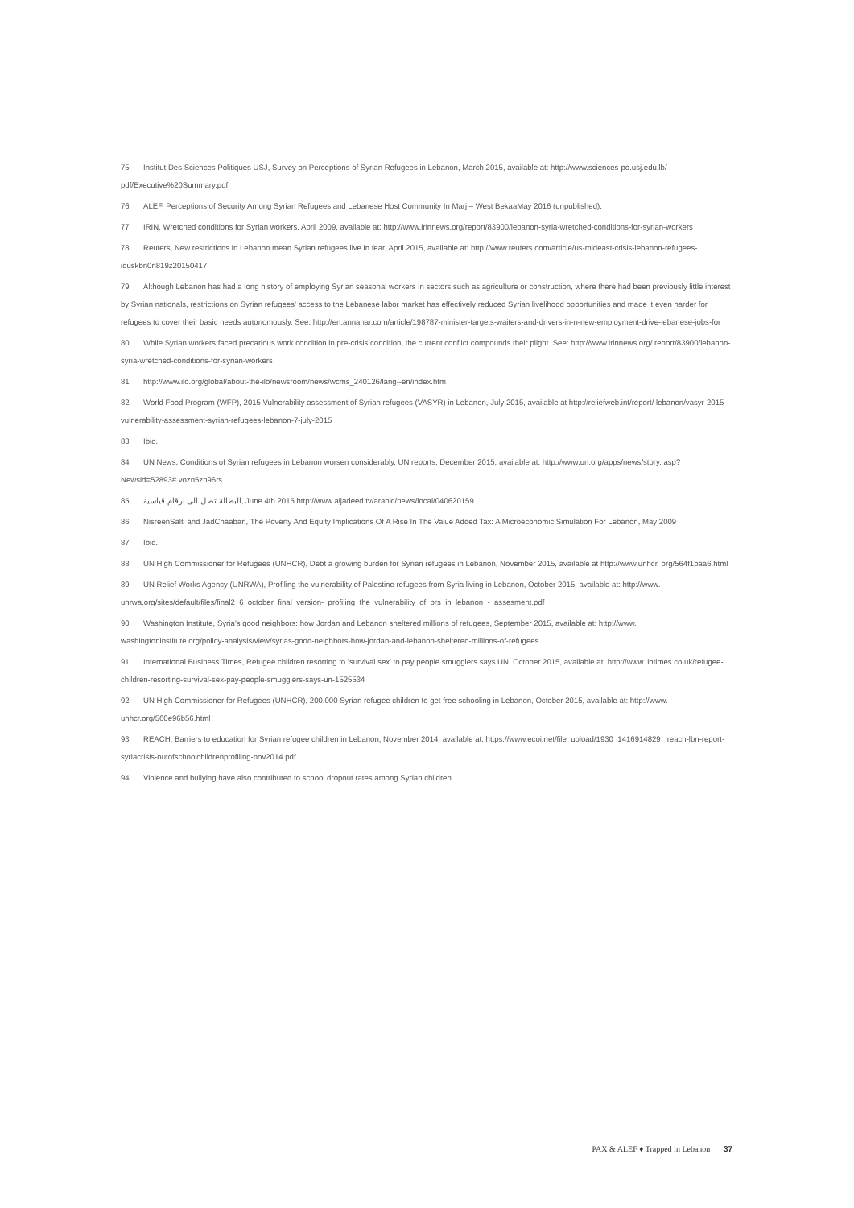75 Institut Des Sciences Politiques USJ, Survey on Perceptions of Syrian Refugees in Lebanon, March 2015, available at: http://www.sciences-po.usj.edu.lb/ pdf/Executive%20Summary.pdf
76 ALEF, Perceptions of Security Among Syrian Refugees and Lebanese Host Community In Marj – West BekaaMay 2016 (unpublished).
77 IRIN, Wretched conditions for Syrian workers, April 2009, available at: http://www.irinnews.org/report/83900/lebanon-syria-wretched-conditions-for-syrian-workers
78 Reuters, New restrictions in Lebanon mean Syrian refugees live in fear, April 2015, available at: http://www.reuters.com/article/us-mideast-crisis-lebanon-refugees-iduskbn0n819z20150417
79 Although Lebanon has had a long history of employing Syrian seasonal workers in sectors such as agriculture or construction, where there had been previously little interest by Syrian nationals, restrictions on Syrian refugees’ access to the Lebanese labor market has effectively reduced Syrian livelihood opportunities and made it even harder for refugees to cover their basic needs autonomously. See: http://en.annahar.com/article/198787-minister-targets-waiters-and-drivers-in-n-new-employment-drive-lebanese-jobs-for
80 While Syrian workers faced precarious work condition in pre-crisis condition, the current conflict compounds their plight. See: http://www.irinnews.org/ report/83900/lebanon-syria-wretched-conditions-for-syrian-workers
81 http://www.ilo.org/global/about-the-ilo/newsroom/news/wcms_240126/lang--en/index.htm
82 World Food Program (WFP), 2015 Vulnerability assessment of Syrian refugees (VASYR) in Lebanon, July 2015, available at http://reliefweb.int/report/ lebanon/vasyr-2015-vulnerability-assessment-syrian-refugees-lebanon-7-july-2015
83 Ibid.
84 UN News, Conditions of Syrian refugees in Lebanon worsen considerably, UN reports, December 2015, available at: http://www.un.org/apps/news/story. asp?Newsid=52893#.vozn5zn96rs
85 البطالة تصل الى ارقام قياسية, June 4th 2015 http://www.aljadeed.tv/arabic/news/local/040620159
86 NisreenSalti and JadChaaban, The Poverty And Equity Implications Of A Rise In The Value Added Tax: A Microeconomic Simulation For Lebanon, May 2009
87 Ibid.
88 UN High Commissioner for Refugees (UNHCR), Debt a growing burden for Syrian refugees in Lebanon, November 2015, available at http://www.unhcr. org/564f1baa6.html
89 UN Relief Works Agency (UNRWA), Profiling the vulnerability of Palestine refugees from Syria living in Lebanon, October 2015, available at: http://www. unrwa.org/sites/default/files/final2_6_october_final_version-_profiling_the_vulnerability_of_prs_in_lebanon_-_assesment.pdf
90 Washington Institute, Syria’s good neighbors: how Jordan and Lebanon sheltered millions of refugees, September 2015, available at: http://www. washingtoninstitute.org/policy-analysis/view/syrias-good-neighbors-how-jordan-and-lebanon-sheltered-millions-of-refugees
91 International Business Times, Refugee children resorting to ‘survival sex’ to pay people smugglers says UN, October 2015, available at: http://www. ibtimes.co.uk/refugee-children-resorting-survival-sex-pay-people-smugglers-says-un-1525534
92 UN High Commissioner for Refugees (UNHCR), 200,000 Syrian refugee children to get free schooling in Lebanon, October 2015, available at: http://www. unhcr.org/560e96b56.html
93 REACH, Barriers to education for Syrian refugee children in Lebanon, November 2014, available at: https://www.ecoi.net/file_upload/1930_1416914829_ reach-lbn-report-syriacrisis-outofschoolchildrenprofiling-nov2014.pdf
94 Violence and bullying have also contributed to school dropout rates among Syrian children.
PAX & ALEF ♦ Trapped in Lebanon 37